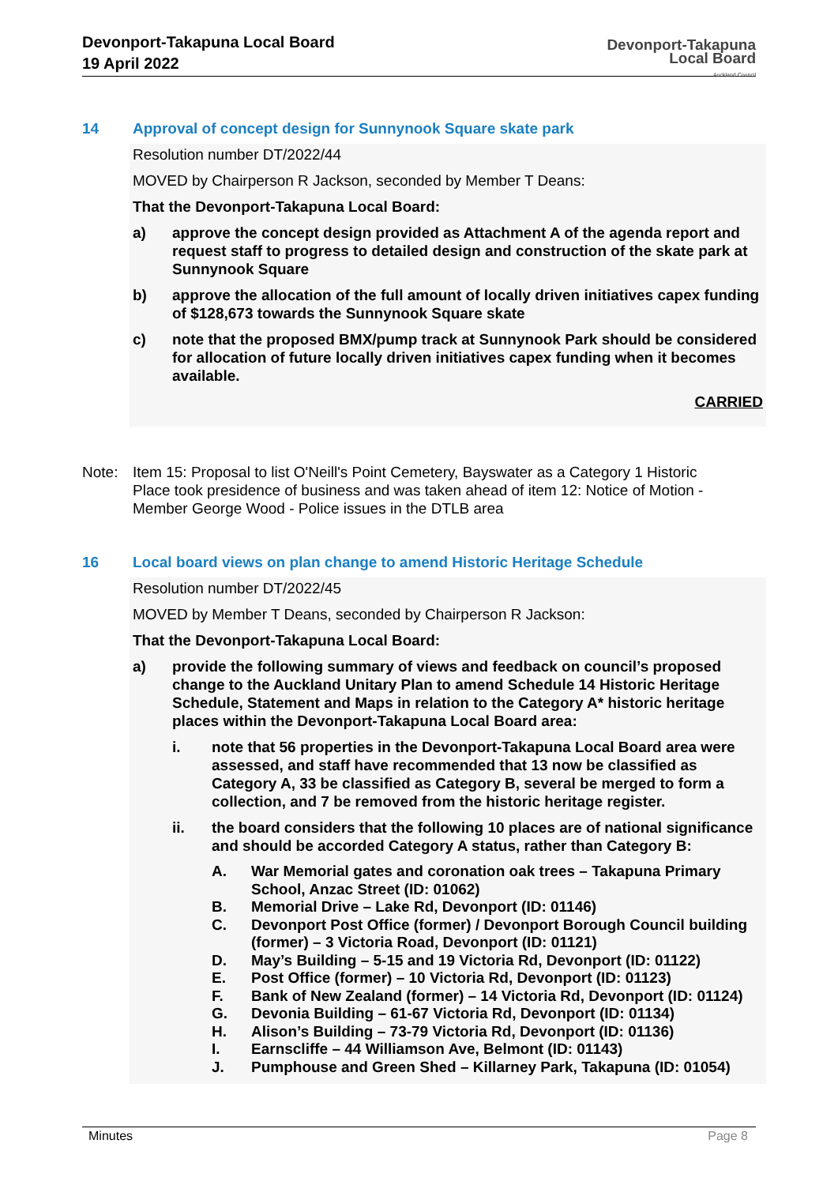Devonport-Takapuna Local Board
19 April 2022
Devonport-Takapuna
Local Board
Auckland Council
14 Approval of concept design for Sunnynook Square skate park
Resolution number DT/2022/44
MOVED by Chairperson R Jackson, seconded by Member T Deans:
That the Devonport-Takapuna Local Board:
a) approve the concept design provided as Attachment A of the agenda report and request staff to progress to detailed design and construction of the skate park at Sunnynook Square
b) approve the allocation of the full amount of locally driven initiatives capex funding of $128,673 towards the Sunnynook Square skate
c) note that the proposed BMX/pump track at Sunnynook Park should be considered for allocation of future locally driven initiatives capex funding when it becomes available.
CARRIED
Note: Item 15: Proposal to list O'Neill's Point Cemetery, Bayswater as a Category 1 Historic Place took presidence of business and was taken ahead of item 12: Notice of Motion - Member George Wood - Police issues in the DTLB area
16 Local board views on plan change to amend Historic Heritage Schedule
Resolution number DT/2022/45
MOVED by Member T Deans, seconded by Chairperson R Jackson:
That the Devonport-Takapuna Local Board:
a) provide the following summary of views and feedback on council’s proposed change to the Auckland Unitary Plan to amend Schedule 14 Historic Heritage Schedule, Statement and Maps in relation to the Category A* historic heritage places within the Devonport-Takapuna Local Board area:
i. note that 56 properties in the Devonport-Takapuna Local Board area were assessed, and staff have recommended that 13 now be classified as Category A, 33 be classified as Category B, several be merged to form a collection, and 7 be removed from the historic heritage register.
ii. the board considers that the following 10 places are of national significance and should be accorded Category A status, rather than Category B:
A. War Memorial gates and coronation oak trees – Takapuna Primary School, Anzac Street (ID: 01062)
B. Memorial Drive – Lake Rd, Devonport (ID: 01146)
C. Devonport Post Office (former) / Devonport Borough Council building (former) – 3 Victoria Road, Devonport (ID: 01121)
D. May’s Building – 5-15 and 19 Victoria Rd, Devonport (ID: 01122)
E. Post Office (former) – 10 Victoria Rd, Devonport (ID: 01123)
F. Bank of New Zealand (former) – 14 Victoria Rd, Devonport (ID: 01124)
G. Devonia Building – 61-67 Victoria Rd, Devonport (ID: 01134)
H. Alison’s Building – 73-79 Victoria Rd, Devonport (ID: 01136)
I. Earnscliffe – 44 Williamson Ave, Belmont (ID: 01143)
J. Pumphouse and Green Shed – Killarney Park, Takapuna (ID: 01054)
Minutes Page 8